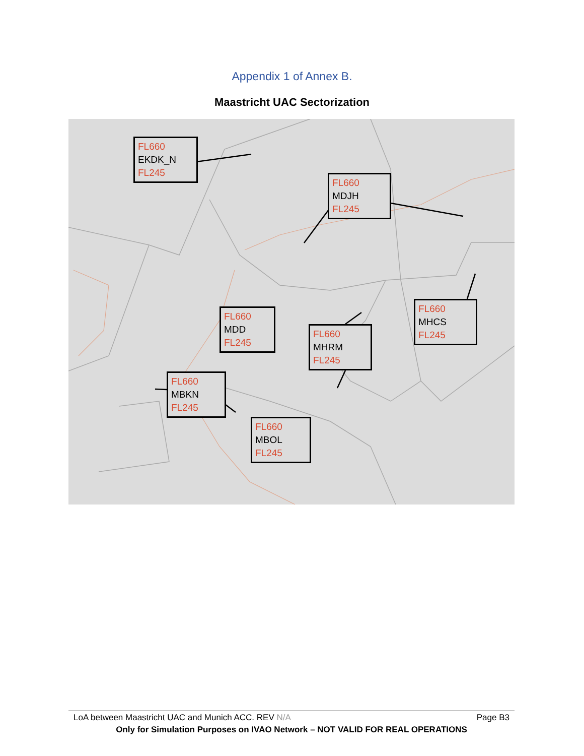Appendix 1 of Annex B.
Maastricht UAC Sectorization
FL660
EKDK_N
FL245
FL660
MDJH
FL245
FL660
MDD
FL245
FL660
MHRM
FL245
FL660
MHCS
FL245
FL660
MBKN
FL245
FL660
MBOL
FL245
LoA between Maastricht UAC and Munich ACC. REV N/A Page B3
Only for Simulation Purposes on IVAO Network – NOT VALID FOR REAL OPERATIONS